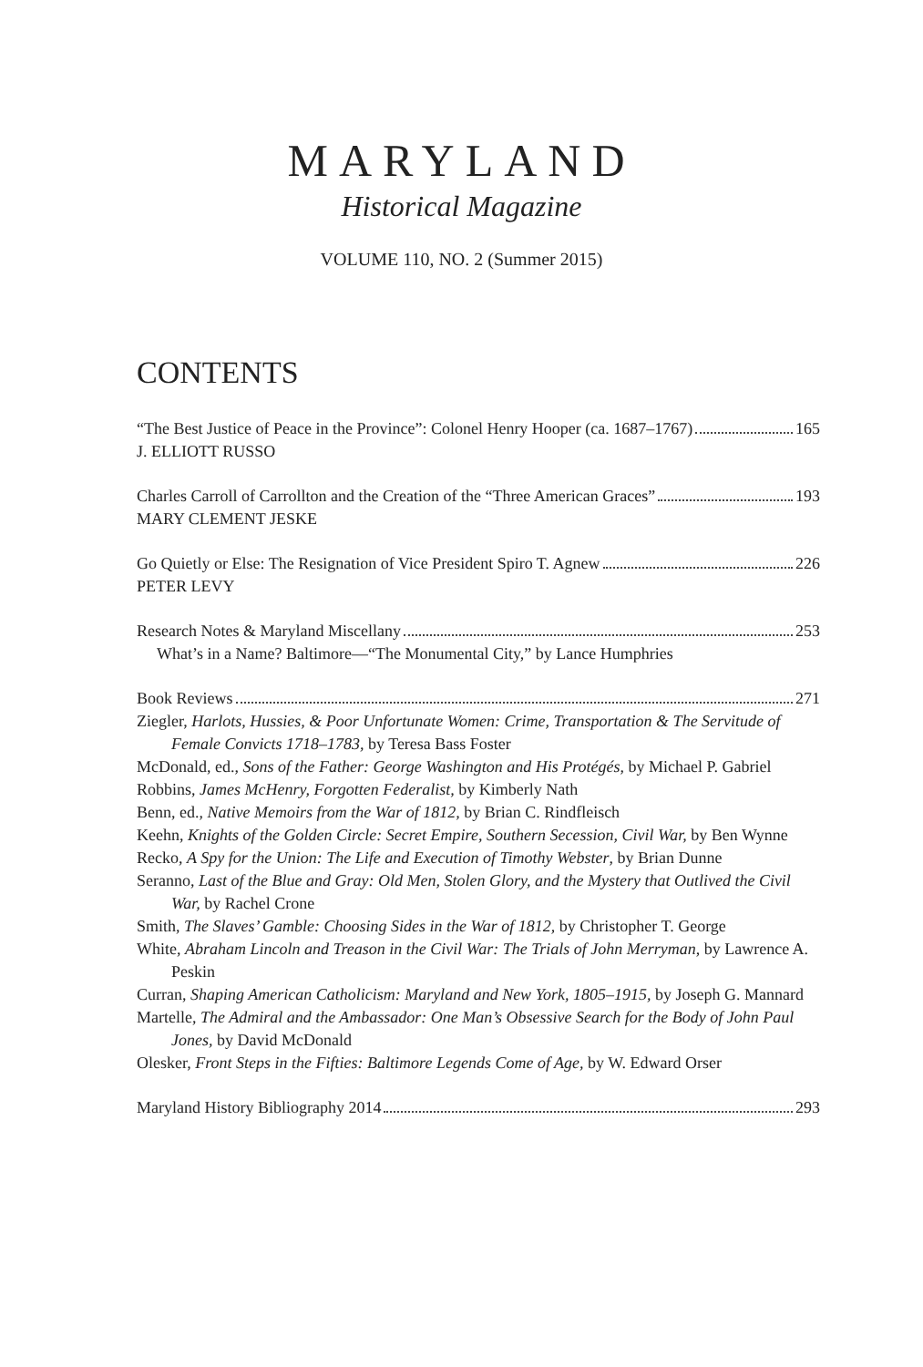MARYLAND
Historical Magazine
VOLUME 110, NO. 2 (Summer 2015)
CONTENTS
“The Best Justice of Peace in the Province”: Colonel Henry Hooper (ca. 1687–1767) 165
J. ELLIOTT RUSSO
Charles Carroll of Carrollton and the Creation of the “Three American Graces” 193
MARY CLEMENT JESKE
Go Quietly or Else: The Resignation of Vice President Spiro T. Agnew 226
PETER LEVY
Research Notes & Maryland Miscellany 253
What’s in a Name? Baltimore—“The Monumental City,” by Lance Humphries
Book Reviews 271
Ziegler, Harlots, Hussies, & Poor Unfortunate Women: Crime, Transportation & The Servitude of Female Convicts 1718–1783, by Teresa Bass Foster
McDonald, ed., Sons of the Father: George Washington and His Protégés, by Michael P. Gabriel
Robbins, James McHenry, Forgotten Federalist, by Kimberly Nath
Benn, ed., Native Memoirs from the War of 1812, by Brian C. Rindfleisch
Keehn, Knights of the Golden Circle: Secret Empire, Southern Secession, Civil War, by Ben Wynne
Recko, A Spy for the Union: The Life and Execution of Timothy Webster, by Brian Dunne
Seranno, Last of the Blue and Gray: Old Men, Stolen Glory, and the Mystery that Outlived the Civil War, by Rachel Crone
Smith, The Slaves’ Gamble: Choosing Sides in the War of 1812, by Christopher T. George
White, Abraham Lincoln and Treason in the Civil War: The Trials of John Merryman, by Lawrence A. Peskin
Curran, Shaping American Catholicism: Maryland and New York, 1805–1915, by Joseph G. Mannard
Martelle, The Admiral and the Ambassador: One Man’s Obsessive Search for the Body of John Paul Jones, by David McDonald
Olesker, Front Steps in the Fifties: Baltimore Legends Come of Age, by W. Edward Orser
Maryland History Bibliography 2014 293